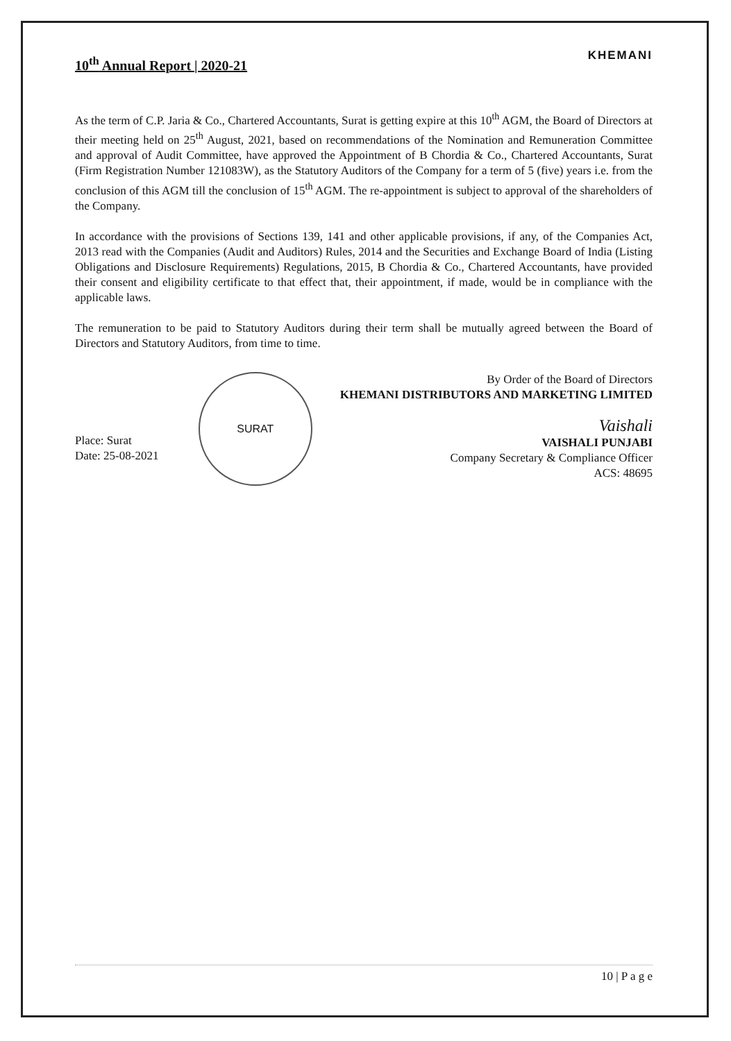10<sup>th</sup> Annual Report | 2020-21
KHEMANI
As the term of C.P. Jaria & Co., Chartered Accountants, Surat is getting expire at this 10<sup>th</sup> AGM, the Board of Directors at their meeting held on 25<sup>th</sup> August, 2021, based on recommendations of the Nomination and Remuneration Committee and approval of Audit Committee, have approved the Appointment of B Chordia & Co., Chartered Accountants, Surat (Firm Registration Number 121083W), as the Statutory Auditors of the Company for a term of 5 (five) years i.e. from the conclusion of this AGM till the conclusion of 15<sup>th</sup> AGM. The re-appointment is subject to approval of the shareholders of the Company.
In accordance with the provisions of Sections 139, 141 and other applicable provisions, if any, of the Companies Act, 2013 read with the Companies (Audit and Auditors) Rules, 2014 and the Securities and Exchange Board of India (Listing Obligations and Disclosure Requirements) Regulations, 2015, B Chordia & Co., Chartered Accountants, have provided their consent and eligibility certificate to that effect that, their appointment, if made, would be in compliance with the applicable laws.
The remuneration to be paid to Statutory Auditors during their term shall be mutually agreed between the Board of Directors and Statutory Auditors, from time to time.
Place: Surat
Date: 25-08-2021
SURAT
By Order of the Board of Directors
KHEMANI DISTRIBUTORS AND MARKETING LIMITED
Vaishali
VAISHALI PUNJABI
Company Secretary & Compliance Officer
ACS: 48695
10 | P a g e